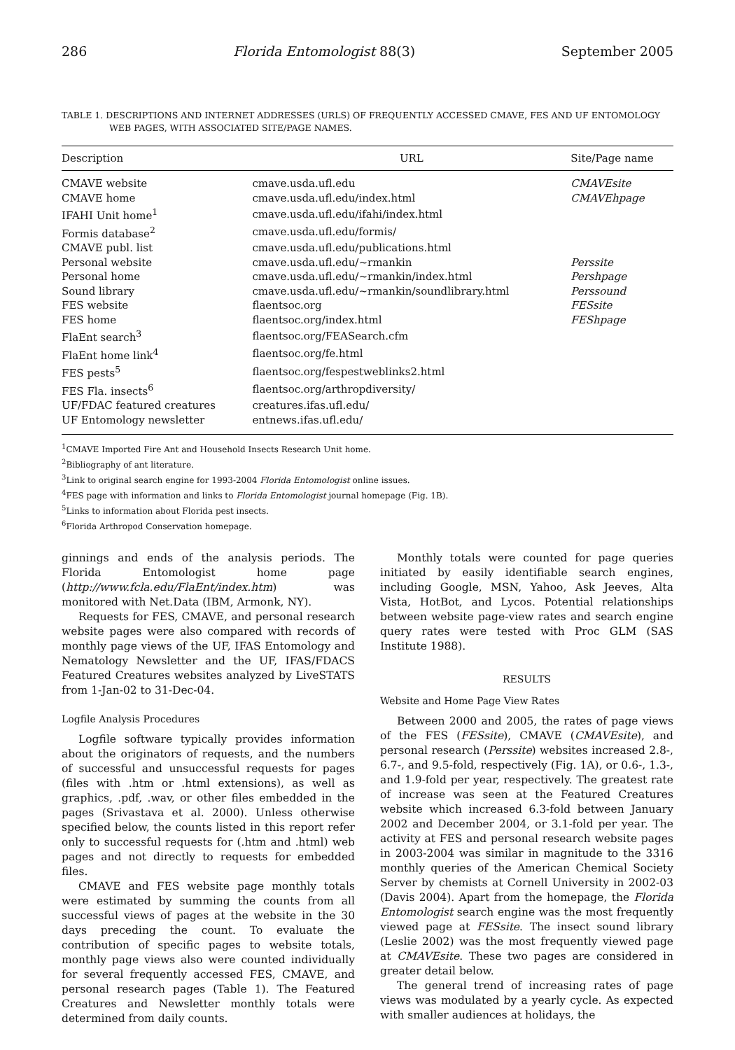286 Florida Entomologist 88(3) September 2005
TABLE 1. DESCRIPTIONS AND INTERNET ADDRESSES (URLS) OF FREQUENTLY ACCESSED CMAVE, FES AND UF ENTOMOLOGY WEB PAGES, WITH ASSOCIATED SITE/PAGE NAMES.
| Description | URL | Site/Page name |
| --- | --- | --- |
| CMAVE website | cmave.usda.ufl.edu | CMAVEsite |
| CMAVE home | cmave.usda.ufl.edu/index.html | CMAVEhpage |
| IFAHI Unit home<sup>1</sup> | cmave.usda.ufl.edu/ifahi/index.html | |
| Formis database<sup>2</sup> | cmave.usda.ufl.edu/formis/ | |
| CMAVE publ. list | cmave.usda.ufl.edu/publications.html | |
| Personal website | cmave.usda.ufl.edu/~rmankin | Perssite |
| Personal home | cmave.usda.ufl.edu/~rmankin/index.html | Pershpage |
| Sound library | cmave.usda.ufl.edu/~rmankin/soundlibrary.html | Perssound |
| FES website | flaentsoc.org | FESsite |
| FES home | flaentsoc.org/index.html | FEShpage |
| FlaEnt search<sup>3</sup> | flaentsoc.org/FEASearch.cfm | |
| FlaEnt home link<sup>4</sup> | flaentsoc.org/fe.html | |
| FES pests<sup>5</sup> | flaentsoc.org/fespestweblinks2.html | |
| FES Fla. insects<sup>6</sup> | flaentsoc.org/arthropdiversity/ | |
| UF/FDAC featured creatures | creatures.ifas.ufl.edu/ | |
| UF Entomology newsletter | entnews.ifas.ufl.edu/ | |
<sup>1</sup> CMAVE Imported Fire Ant and Household Insects Research Unit home.
<sup>2</sup> Bibliography of ant literature.
<sup>3</sup> Link to original search engine for 1993-2004 Florida Entomologist online issues.
<sup>4</sup> FES page with information and links to Florida Entomologist journal homepage (Fig. 1B).
<sup>5</sup> Links to information about Florida pest insects.
<sup>6</sup> Florida Arthropod Conservation homepage.
ginnings and ends of the analysis periods. The Florida Entomologist home page (http://www.fcla.edu/FlaEnt/index.htm) was monitored with Net.Data (IBM, Armonk, NY).
Requests for FES, CMAVE, and personal research website pages were also compared with records of monthly page views of the UF, IFAS Entomology and Nematology Newsletter and the UF, IFAS/FDACS Featured Creatures websites analyzed by LiveSTATS from 1-Jan-02 to 31-Dec-04.
Logfile Analysis Procedures
Logfile software typically provides information about the originators of requests, and the numbers of successful and unsuccessful requests for pages (files with .htm or .html extensions), as well as graphics, .pdf, .wav, or other files embedded in the pages (Srivastava et al. 2000). Unless otherwise specified below, the counts listed in this report refer only to successful requests for (.htm and .html) web pages and not directly to requests for embedded files.
CMAVE and FES website page monthly totals were estimated by summing the counts from all successful views of pages at the website in the 30 days preceding the count. To evaluate the contribution of specific pages to website totals, monthly page views also were counted individually for several frequently accessed FES, CMAVE, and personal research pages (Table 1). The Featured Creatures and Newsletter monthly totals were determined from daily counts.
Monthly totals were counted for page queries initiated by easily identifiable search engines, including Google, MSN, Yahoo, Ask Jeeves, Alta Vista, HotBot, and Lycos. Potential relationships between website page-view rates and search engine query rates were tested with Proc GLM (SAS Institute 1988).
RESULTS
Website and Home Page View Rates
Between 2000 and 2005, the rates of page views of the FES (FESsite), CMAVE (CMAVEsite), and personal research (Perssite) websites increased 2.8-, 6.7-, and 9.5-fold, respectively (Fig. 1A), or 0.6-, 1.3-, and 1.9-fold per year, respectively. The greatest rate of increase was seen at the Featured Creatures website which increased 6.3-fold between January 2002 and December 2004, or 3.1-fold per year. The activity at FES and personal research website pages in 2003-2004 was similar in magnitude to the 3316 monthly queries of the American Chemical Society Server by chemists at Cornell University in 2002-03 (Davis 2004). Apart from the homepage, the Florida Entomologist search engine was the most frequently viewed page at FESsite. The insect sound library (Leslie 2002) was the most frequently viewed page at CMAVEsite. These two pages are considered in greater detail below.
The general trend of increasing rates of page views was modulated by a yearly cycle. As expected with smaller audiences at holidays, the